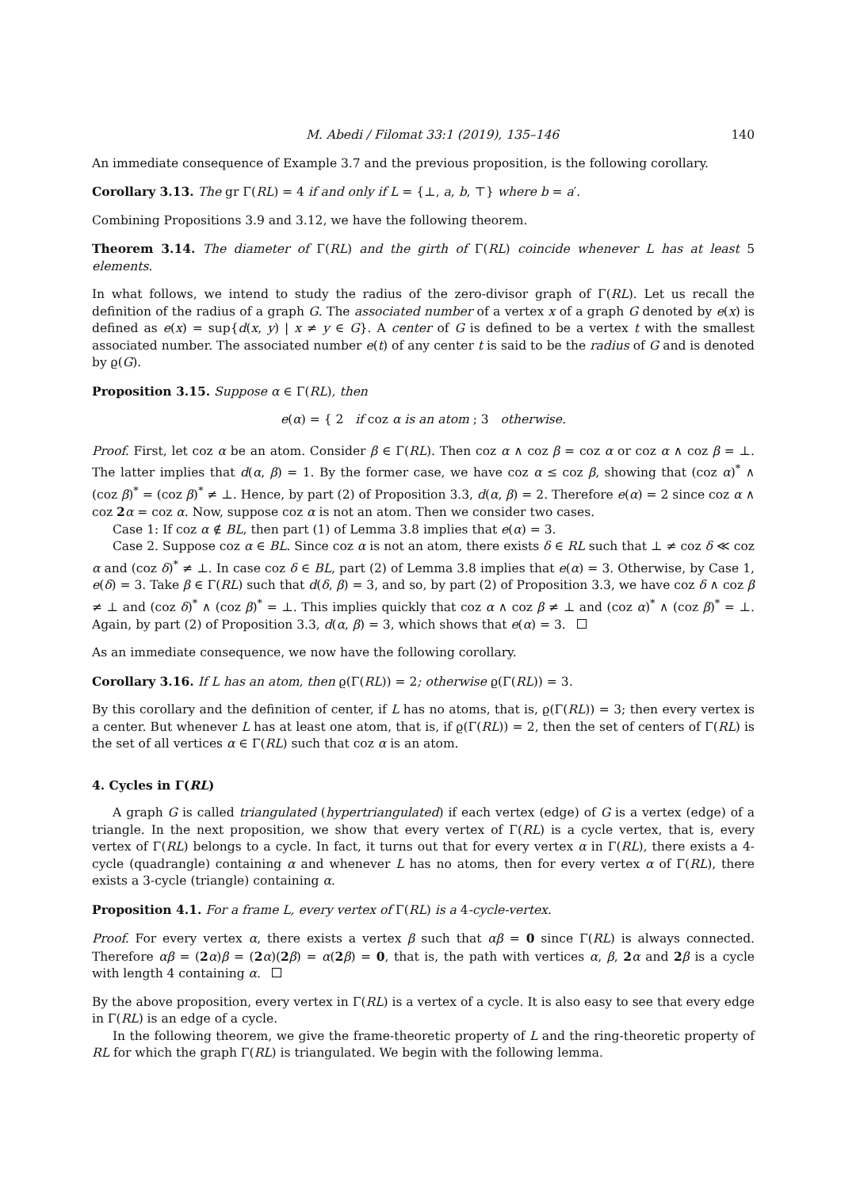M. Abedi / Filomat 33:1 (2019), 135–146 140
An immediate consequence of Example 3.7 and the previous proposition, is the following corollary.
Corollary 3.13. The gr Γ(RL) = 4 if and only if L = {⊥, a, b, ⊤} where b = a′.
Combining Propositions 3.9 and 3.12, we have the following theorem.
Theorem 3.14. The diameter of Γ(RL) and the girth of Γ(RL) coincide whenever L has at least 5 elements.
In what follows, we intend to study the radius of the zero-divisor graph of Γ(RL). Let us recall the definition of the radius of a graph G. The associated number of a vertex x of a graph G denoted by e(x) is defined as e(x) = sup{d(x, y) | x ≠ y ∈ G}. A center of G is defined to be a vertex t with the smallest associated number. The associated number e(t) of any center t is said to be the radius of G and is denoted by ϱ(G).
Proposition 3.15. Suppose α ∈ Γ(RL), then
e(α) = { 2 if coz α is an atom ; 3 otherwise.
Proof. First, let coz α be an atom. Consider β ∈ Γ(RL). Then coz α ∧ coz β = coz α or coz α ∧ coz β = ⊥. The latter implies that d(α, β) = 1. By the former case, we have coz α ≤ coz β, showing that (coz α)<sup>*</sup> ∧ (coz β)<sup>*</sup> = (coz β)<sup>*</sup> ≠ ⊥. Hence, by part (2) of Proposition 3.3, d(α, β) = 2. Therefore e(α) = 2 since coz α ∧ coz 2 α = coz α. Now, suppose coz α is not an atom. Then we consider two cases.
Case 1: If coz α ∉ BL, then part (1) of Lemma 3.8 implies that e(α) = 3.
Case 2. Suppose coz α ∈ BL. Since coz α is not an atom, there exists δ ∈ RL such that ⊥ ≠ coz δ ≪ coz α and (coz δ)<sup>*</sup> ≠ ⊥. In case coz δ ∈ BL, part (2) of Lemma 3.8 implies that e(α) = 3. Otherwise, by Case 1, e(δ) = 3. Take β ∈ Γ(RL) such that d(δ, β) = 3, and so, by part (2) of Proposition 3.3, we have coz δ ∧ coz β ≠ ⊥ and (coz δ)<sup>*</sup> ∧ (coz β)<sup>*</sup> = ⊥. This implies quickly that coz α ∧ coz β ≠ ⊥ and (coz α)<sup>*</sup> ∧ (coz β)<sup>*</sup> = ⊥. Again, by part (2) of Proposition 3.3, d(α, β) = 3, which shows that e(α) = 3.
As an immediate consequence, we now have the following corollary.
Corollary 3.16. If L has an atom, then ϱ(Γ(RL)) = 2; otherwise ϱ(Γ(RL)) = 3.
By this corollary and the definition of center, if L has no atoms, that is, ϱ(Γ(RL)) = 3; then every vertex is a center. But whenever L has at least one atom, that is, if ϱ(Γ(RL)) = 2, then the set of centers of Γ(RL) is the set of all vertices α ∈ Γ(RL) such that coz α is an atom.
4. Cycles in Γ(RL)
A graph G is called triangulated (hypertriangulated) if each vertex (edge) of G is a vertex (edge) of a triangle. In the next proposition, we show that every vertex of Γ(RL) is a cycle vertex, that is, every vertex of Γ(RL) belongs to a cycle. In fact, it turns out that for every vertex α in Γ(RL), there exists a 4-cycle (quadrangle) containing α and whenever L has no atoms, then for every vertex α of Γ(RL), there exists a 3-cycle (triangle) containing α.
Proposition 4.1. For a frame L, every vertex of Γ(RL) is a 4-cycle-vertex.
Proof. For every vertex α, there exists a vertex β such that αβ = 0 since Γ(RL) is always connected. Therefore αβ = (2 α)β = (2 α)(2 β) = α(2 β) = 0, that is, the path with vertices α, β, 2 α and 2 β is a cycle with length 4 containing α.
By the above proposition, every vertex in Γ(RL) is a vertex of a cycle. It is also easy to see that every edge in Γ(RL) is an edge of a cycle.
In the following theorem, we give the frame-theoretic property of L and the ring-theoretic property of RL for which the graph Γ(RL) is triangulated. We begin with the following lemma.